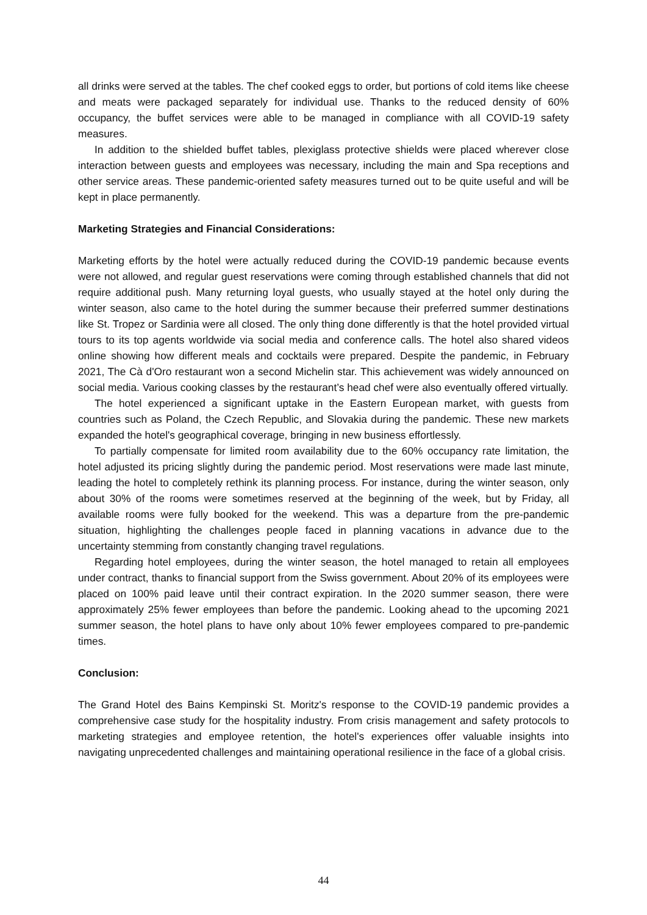all drinks were served at the tables. The chef cooked eggs to order, but portions of cold items like cheese and meats were packaged separately for individual use. Thanks to the reduced density of 60% occupancy, the buffet services were able to be managed in compliance with all COVID-19 safety measures.
In addition to the shielded buffet tables, plexiglass protective shields were placed wherever close interaction between guests and employees was necessary, including the main and Spa receptions and other service areas. These pandemic-oriented safety measures turned out to be quite useful and will be kept in place permanently.
Marketing Strategies and Financial Considerations:
Marketing efforts by the hotel were actually reduced during the COVID-19 pandemic because events were not allowed, and regular guest reservations were coming through established channels that did not require additional push. Many returning loyal guests, who usually stayed at the hotel only during the winter season, also came to the hotel during the summer because their preferred summer destinations like St. Tropez or Sardinia were all closed. The only thing done differently is that the hotel provided virtual tours to its top agents worldwide via social media and conference calls. The hotel also shared videos online showing how different meals and cocktails were prepared. Despite the pandemic, in February 2021, The Cà d'Oro restaurant won a second Michelin star. This achievement was widely announced on social media. Various cooking classes by the restaurant’s head chef were also eventually offered virtually.
The hotel experienced a significant uptake in the Eastern European market, with guests from countries such as Poland, the Czech Republic, and Slovakia during the pandemic. These new markets expanded the hotel's geographical coverage, bringing in new business effortlessly.
To partially compensate for limited room availability due to the 60% occupancy rate limitation, the hotel adjusted its pricing slightly during the pandemic period. Most reservations were made last minute, leading the hotel to completely rethink its planning process. For instance, during the winter season, only about 30% of the rooms were sometimes reserved at the beginning of the week, but by Friday, all available rooms were fully booked for the weekend. This was a departure from the pre-pandemic situation, highlighting the challenges people faced in planning vacations in advance due to the uncertainty stemming from constantly changing travel regulations.
Regarding hotel employees, during the winter season, the hotel managed to retain all employees under contract, thanks to financial support from the Swiss government. About 20% of its employees were placed on 100% paid leave until their contract expiration. In the 2020 summer season, there were approximately 25% fewer employees than before the pandemic. Looking ahead to the upcoming 2021 summer season, the hotel plans to have only about 10% fewer employees compared to pre-pandemic times.
Conclusion:
The Grand Hotel des Bains Kempinski St. Moritz's response to the COVID-19 pandemic provides a comprehensive case study for the hospitality industry. From crisis management and safety protocols to marketing strategies and employee retention, the hotel's experiences offer valuable insights into navigating unprecedented challenges and maintaining operational resilience in the face of a global crisis.
44